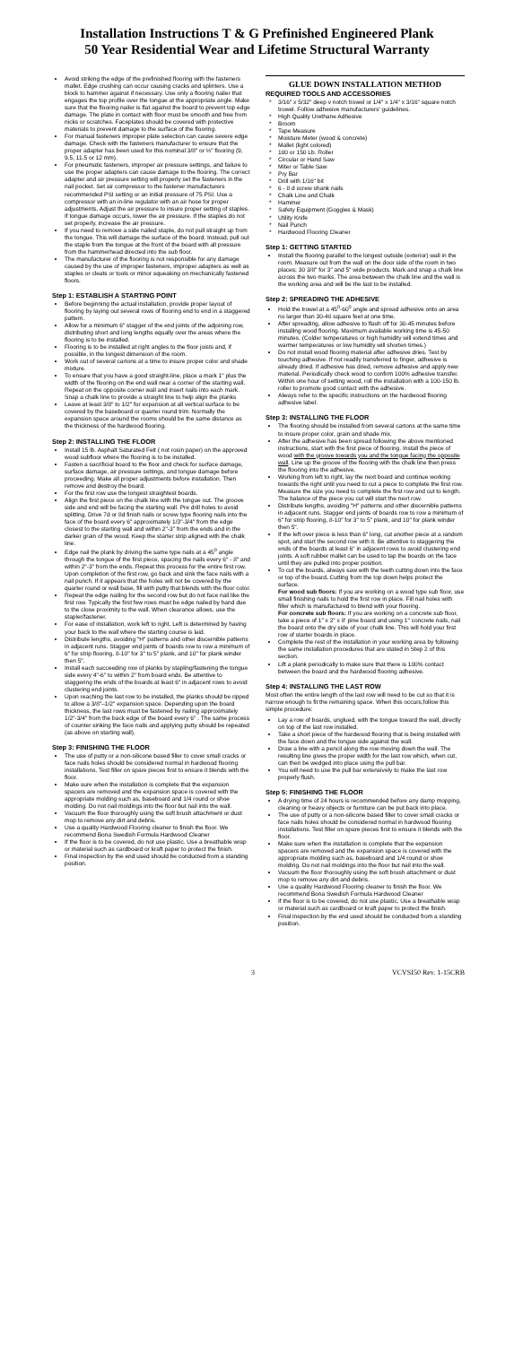Installation Instructions T & G Prefinished Engineered Plank
50 Year Residential Wear and Lifetime Structural Warranty
Avoid striking the edge of the prefinished flooring with the fasteners mallet. Edge crushing can occur causing cracks and splinters. Use a block to hammer against if necessary. Use only a flooring nailer that engages the top profile over the tongue at the appropriate angle. Make sure that the flooring nailer is flat against the board to prevent top edge damage. The plate in contact with floor must be smooth and free from nicks or scratches. Faceplates should be covered with protective materials to prevent damage to the surface of the flooring.
For manual fasteners improper plate selection can cause severe edge damage. Check with the fasteners manufacturer to ensure that the proper adapter has been used for this nominal 3/8" or ½" flooring (9, 9.5, 11.5 or 12 mm).
For pneumatic fasteners, improper air pressure settings, and failure to use the proper adapters can cause damage to the flooring. The correct adapter and air pressure setting will properly set the fasteners in the nail pocket. Set air compressor to the fastener manufacturers recommended PSI setting or an initial pressure of 75 PSI. Use a compressor with an in-line regulator with an air hose for proper adjustments. Adjust the air pressure to insure proper setting of staples. If tongue damage occurs, lower the air pressure. If the staples do not set properly, increase the air pressure.
If you need to remove a side nailed staple, do not pull straight up from the tongue. This will damage the surface of the board. Instead, pull out the staple from the tongue at the front of the board with all pressure from the hammerhead directed into the sub floor.
The manufacturer of the flooring is not responsible for any damage caused by the use of improper fasteners, improper adapters as well as staples or cleats or tools or minor squeaking on mechanically fastened floors.
Step 1: ESTABLISH A STARTING POINT
Before beginning the actual installation, provide proper layout of flooring by laying out several rows of flooring end to end in a staggered pattern.
Allow for a minimum 6" stagger of the end joints of the adjoining row, distributing short and long lengths equally over the areas where the flooring is to be installed.
Flooring is to be installed at right angles to the floor joists and, if possible, in the longest dimension of the room.
Work out of several cartons at a time to insure proper color and shade mixture.
To ensure that you have a good straight-line, place a mark 1" plus the width of the flooring on the end wall near a corner of the starting wall. Repeat on the opposite corner wall and insert nails into each mark. Snap a chalk line to provide a straight line to help align the planks
Leave at least 3/8" to 1/2" for expansion at all vertical surface to be covered by the baseboard or quarter round trim. Normally the expansion space around the rooms should be the same distance as the thickness of the hardwood flooring.
Step 2: INSTALLING THE FLOOR
Install 15 lb. Asphalt Saturated Felt ( not rosin paper) on the approved wood subfloor where the flooring is to be installed.
Fasten a sacrificial board to the floor and check for surface damage, surface damage, air pressure settings, and tongue damage before proceeding. Make all proper adjustments before installation. Then remove and destroy the board.
For the first row use the longest straightest boards.
Align the first piece on the chalk line with the tongue out. The groove side and end will be facing the starting wall. Pre drill holes to avoid splitting. Drive 7d or 8d finish nails or screw type flooring nails into the face of the board every 6" approximately 1/3"-3/4" from the edge closest to the starting wall and within 2"-3" from the ends and in the darker grain of the wood. Keep the starter strip aligned with the chalk line.
Edge nail the plank by driving the same type nails at a 45<sup>0</sup> angle through the tongue of the first piece, spacing the nails every 6" - 8" and within 2"-3" from the ends. Repeat this process for the entire first row. Upon completion of the first row, go back and sink the face nails with a nail punch. If it appears that the holes will not be covered by the quarter round or wall base, fill with putty that blends with the floor color.
Repeat the edge nailing for the second row but do not face nail like the first row. Typically the first few rows must be edge nailed by hand due to the close proximity to the wall. When clearance allows, use the stapler/fastener.
For ease of installation, work left to right. Left is determined by having your back to the wall where the starting course is laid.
Distribute lengths, avoiding "H" patterns and other discernible patterns in adjacent runs. Stagger end joints of boards row to row a minimum of 6" for strip flooring, 8-10" for 3" to 5" plank, and 10" for plank winder then 5".
Install each succeeding row of planks by stapling/fastening the tongue side every 4"-6" to within 2" from board ends. Be attentive to staggering the ends of the boards at least 6" in adjacent rows to avoid clustering end joints.
Upon reaching the last row to be installed, the planks should be ripped to allow a 3/8"–1/2" expansion space. Depending upon the board thickness, the last rows must be fastened by nailing approximately 1/2"-3/4" from the back edge of the board every 6" . The same process of counter sinking the face nails and applying putty should be repeated (as above on starting wall).
Step 3: FINISHING THE FLOOR
The use of putty or a non-silicone based filler to cover small cracks or face nails holes should be considered normal in hardwood flooring installations. Test filler on spare pieces first to ensure it blends with the floor.
Make sure when the installation is complete that the expansion spacers are removed and the expansion space is covered with the appropriate molding such as, baseboard and 1/4 round or shoe molding. Do not nail moldings into the floor but nail into the wall.
Vacuum the floor thoroughly using the soft brush attachment or dust mop to remove any dirt and debris.
Use a quality Hardwood Flooring cleaner to finish the floor. We recommend Bona Swedish Formula Hardwood Cleaner
If the floor is to be covered, do not use plastic. Use a breathable wrap or material such as cardboard or kraft paper to protect the finish.
Final inspection by the end used should be conducted from a standing position.
GLUE DOWN INSTALLATION METHOD
REQUIRED TOOLS AND ACCESSORIES
* 3/16" x 5/32" deep v notch trowel or 1/4" x 1/4" x 3/16" square notch trowel. Follow adhesive manufacturers' guidelines.
* High Quality Urethane Adhesive
* Broom
* Tape Measure
* Moisture Meter (wood & concrete)
* Mallet (light colored)
* 100 or 150 Lb. Roller
* Circular or Hand Saw
* Miter or Table Saw
* Pry Bar
* Drill with 1/16" bit
* 6 - 8 d screw shank nails
* Chalk Line and Chalk
* Hammer
* Safety Equipment (Goggles & Mask)
* Utility Knife
* Nail Punch
* Hardwood Flooring Cleaner
Step 1: GETTING STARTED
Install the flooring parallel to the longest outside (exterior) wall in the room. Measure out from the wall on the door side of the room in two places; 30 3/8" for 3" and 5" wide products. Mark and snap a chalk line across the two marks. The area between the chalk line and the wall is the working area and will be the last to be installed.
Step 2: SPREADING THE ADHESIVE
Hold the trowel at a 45<sup>0</sup>-60<sup>0</sup> angle and spread adhesive onto an area no larger than 30-40 square feet at one time.
After spreading, allow adhesive to flash off for 30-45 minutes before installing wood flooring. Maximum available working time is 45-50 minutes. (Colder temperatures or high humidity will extend times and warmer temperatures or low humidity will shorten times.)
Do not install wood flooring material after adhesive dries. Test by touching adhesive. If not readily transferred to finger, adhesive is already dried. If adhesive has dried, remove adhesive and apply new material. Periodically check wood to confirm 100% adhesive transfer. Within one hour of setting wood, roll the installation with a 100-150 lb. roller to promote good contact with the adhesive.
Always refer to the specific instructions on the hardwood flooring adhesive label.
Step 3: INSTALLING THE FLOOR
The flooring should be installed from several cartons at the same time to insure proper color, grain and shade mix.
After the adhesive has been spread following the above mentioned instructions, start with the first piece of flooring. Install the piece of wood with the groove towards you and the tongue facing the opposite wall. Line up the groove of the flooring with the chalk line then press the flooring into the adhesive.
Working from left to right, lay the next board and continue working towards the right until you need to cut a piece to complete the first row. Measure the size you need to complete the first row and cut to length. The balance of the piece you cut will start the next row.
Distribute lengths, avoiding "H" patterns and other discernible patterns in adjacent runs. Stagger end joints of boards row to row a minimum of 6" for strip flooring, 8-10" for 3" to 5" plank, and 10" for plank winder then 5".
If the left over piece is less than 6" long, cut another piece at a random spot, and start the second row with it. Be attentive to staggering the ends of the boards at least 6" in adjacent rows to avoid clustering end joints. A soft rubber mallet can be used to tap the boards on the face until they are pulled into proper position.
To cut the boards, always saw with the teeth cutting down into the face or top of the board. Cutting from the top down helps protect the surface.
For wood sub floors: If you are working on a wood type sub floor, use small finishing nails to hold the first row in place. Fill nail holes with filler which is manufactured to blend with your flooring.
For concrete sub floors: If you are working on a concrete sub floor, take a piece of 1" x 2" x 8' pine board and using 1" concrete nails, nail the board onto the dry side of your chalk line. This will hold your first row of starter boards in place.
Complete the rest of the installation in your working area by following the same installation procedures that are stated in Step 2 of this section.
Lift a plank periodically to make sure that there is 100% contact between the board and the hardwood flooring adhesive.
Step 4: INSTALLING THE LAST ROW
Most often the entire length of the last row will need to be cut so that it is narrow enough to fit the remaining space. When this occurs,follow this simple procedure:
Lay a row of boards, unglued, with the tongue toward the wall, directly on top of the last row installed.
Take a short piece of the hardwood flooring that is being installed with the face down and the tongue side against the wall.
Draw a line with a pencil along the row moving down the wall. The resulting line gives the proper width for the last row which, when cut, can then be wedged into place using the pull bar.
You will need to use the pull bar extensively to make the last row properly flush.
Step 5: FINISHING THE FLOOR
A drying time of 24 hours is recommended before any damp mopping, cleaning or heavy objects or furniture can be put back into place.
The use of putty or a non-silicone based filler to cover small cracks or face nails holes should be considered normal in hardwood flooring installations. Test filler on spare pieces first to ensure it blends with the floor.
Make sure when the installation is complete that the expansion spacers are removed and the expansion space is covered with the appropriate molding such as, baseboard and 1/4 round or shoe molding. Do not nail moldings into the floor but nail into the wall.
Vacuum the floor thoroughly using the soft brush attachment or dust mop to remove any dirt and debris.
Use a quality Hardwood Flooring cleaner to finish the floor. We recommend Bona Swedish Formula Hardwood Cleaner
If the floor is to be covered, do not use plastic. Use a breathable wrap or material such as cardboard or kraft paper to protect the finish.
Final inspection by the end used should be conducted from a standing position.
3 VCVSI50 Rev. 1-15CRB